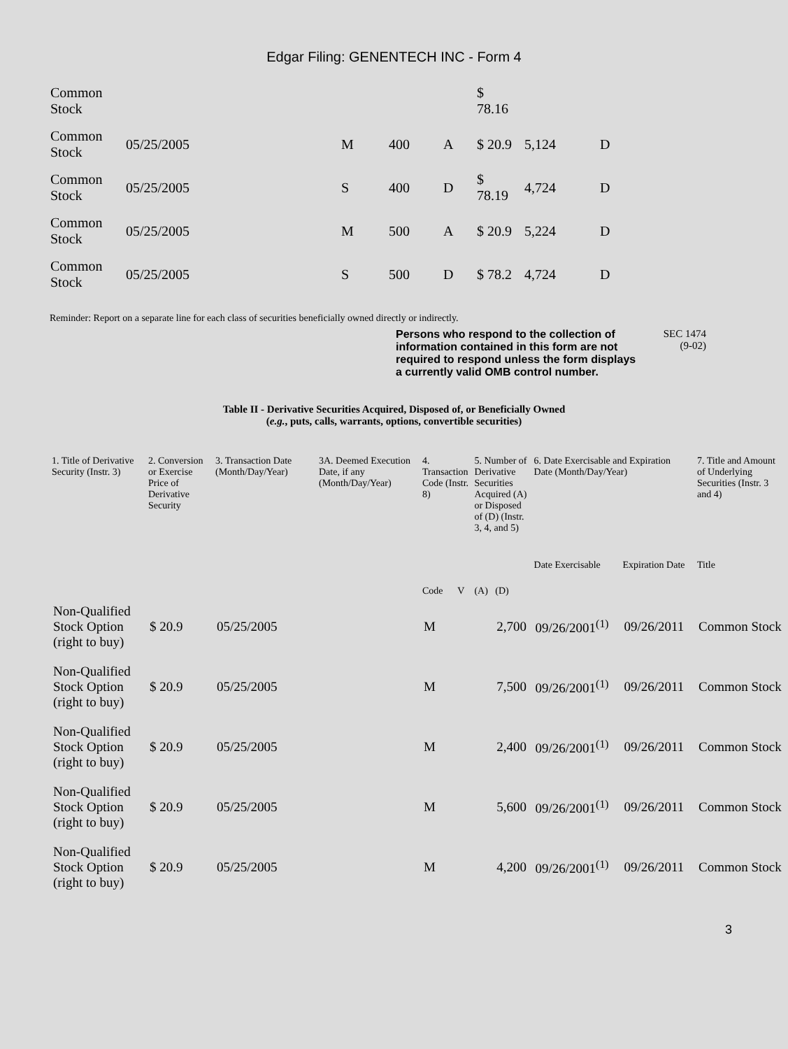Edgar Filing: GENENTECH INC - Form 4
| Common Stock | | | | | $ 78.16 | | |
| Common Stock | 05/25/2005 | M | 400 | A | $ 20.9 | 5,124 | D |
| Common Stock | 05/25/2005 | S | 400 | D | $ 78.19 | 4,724 | D |
| Common Stock | 05/25/2005 | M | 500 | A | $ 20.9 | 5,224 | D |
| Common Stock | 05/25/2005 | S | 500 | D | $ 78.2 | 4,724 | D |
Reminder: Report on a separate line for each class of securities beneficially owned directly or indirectly.
Persons who respond to the collection of information contained in this form are not required to respond unless the form displays a currently valid OMB control number.
SEC 1474
(9-02)
Table II - Derivative Securities Acquired, Disposed of, or Beneficially Owned
(e.g., puts, calls, warrants, options, convertible securities)
| 1. Title of Derivative Security (Instr. 3) | 2. Conversion or Exercise Price of Derivative Security | 3. Transaction Date (Month/Day/Year) | 3A. Deemed Execution Date, if any (Month/Day/Year) | 4. Transaction Code (Instr. 8) | | 5. Number of Derivative Securities Acquired (A) or Disposed of (D) (Instr. 3, 4, and 5) | | 6. Date Exercisable and Expiration Date (Month/Day/Year) | | 7. Title and Amount of Underlying Securities (Instr. 3 and 4) |
| --- | --- | --- | --- | --- | --- | --- | --- | --- | --- | --- |
| | | | | Code | V | (A) | (D) | Date Exercisable | Expiration Date | Title |
| Non-Qualified Stock Option (right to buy) | $ 20.9 | 05/25/2005 | | M | | | 2,700 | 09/26/2001<sup>(1)</sup> | 09/26/2011 | Common Stock |
| Non-Qualified Stock Option (right to buy) | $ 20.9 | 05/25/2005 | | M | | | 7,500 | 09/26/2001<sup>(1)</sup> | 09/26/2011 | Common Stock |
| Non-Qualified Stock Option (right to buy) | $ 20.9 | 05/25/2005 | | M | | | 2,400 | 09/26/2001<sup>(1)</sup> | 09/26/2011 | Common Stock |
| Non-Qualified Stock Option (right to buy) | $ 20.9 | 05/25/2005 | | M | | | 5,600 | 09/26/2001<sup>(1)</sup> | 09/26/2011 | Common Stock |
| Non-Qualified Stock Option (right to buy) | $ 20.9 | 05/25/2005 | | M | | | 4,200 | 09/26/2001<sup>(1)</sup> | 09/26/2011 | Common Stock |
3